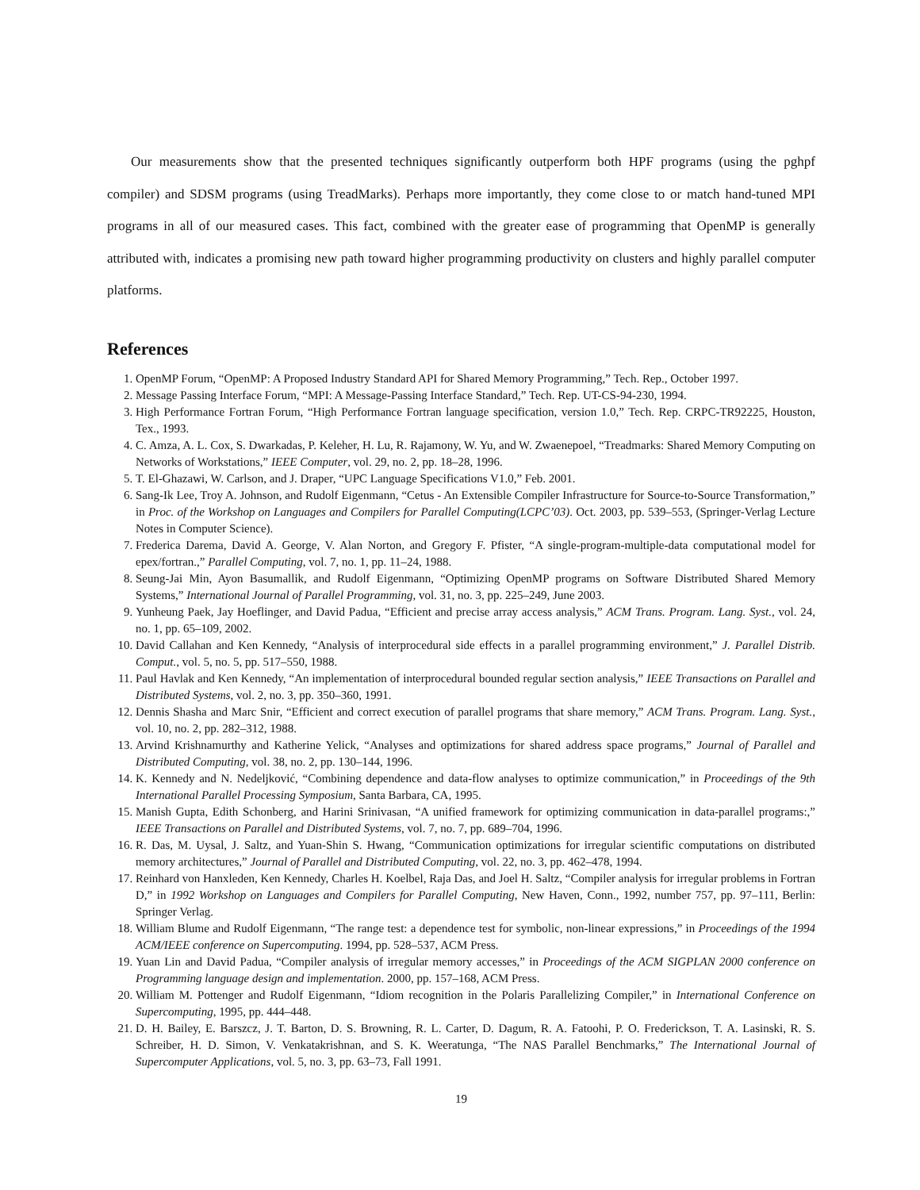Our measurements show that the presented techniques significantly outperform both HPF programs (using the pghpf compiler) and SDSM programs (using TreadMarks). Perhaps more importantly, they come close to or match hand-tuned MPI programs in all of our measured cases. This fact, combined with the greater ease of programming that OpenMP is generally attributed with, indicates a promising new path toward higher programming productivity on clusters and highly parallel computer platforms.
References
1. OpenMP Forum, “OpenMP: A Proposed Industry Standard API for Shared Memory Programming,” Tech. Rep., October 1997.
2. Message Passing Interface Forum, “MPI: A Message-Passing Interface Standard,” Tech. Rep. UT-CS-94-230, 1994.
3. High Performance Fortran Forum, “High Performance Fortran language specification, version 1.0,” Tech. Rep. CRPC-TR92225, Houston, Tex., 1993.
4. C. Amza, A. L. Cox, S. Dwarkadas, P. Keleher, H. Lu, R. Rajamony, W. Yu, and W. Zwaenepoel, “Treadmarks: Shared Memory Computing on Networks of Workstations,” IEEE Computer, vol. 29, no. 2, pp. 18–28, 1996.
5. T. El-Ghazawi, W. Carlson, and J. Draper, “UPC Language Specifications V1.0,” Feb. 2001.
6. Sang-Ik Lee, Troy A. Johnson, and Rudolf Eigenmann, “Cetus - An Extensible Compiler Infrastructure for Source-to-Source Transformation,” in Proc. of the Workshop on Languages and Compilers for Parallel Computing(LCPC’03). Oct. 2003, pp. 539–553, (Springer-Verlag Lecture Notes in Computer Science).
7. Frederica Darema, David A. George, V. Alan Norton, and Gregory F. Pfister, “A single-program-multiple-data computational model for epex/fortran.,” Parallel Computing, vol. 7, no. 1, pp. 11–24, 1988.
8. Seung-Jai Min, Ayon Basumallik, and Rudolf Eigenmann, “Optimizing OpenMP programs on Software Distributed Shared Memory Systems,” International Journal of Parallel Programming, vol. 31, no. 3, pp. 225–249, June 2003.
9. Yunheung Paek, Jay Hoeflinger, and David Padua, “Efficient and precise array access analysis,” ACM Trans. Program. Lang. Syst., vol. 24, no. 1, pp. 65–109, 2002.
10. David Callahan and Ken Kennedy, “Analysis of interprocedural side effects in a parallel programming environment,” J. Parallel Distrib. Comput., vol. 5, no. 5, pp. 517–550, 1988.
11. Paul Havlak and Ken Kennedy, “An implementation of interprocedural bounded regular section analysis,” IEEE Transactions on Parallel and Distributed Systems, vol. 2, no. 3, pp. 350–360, 1991.
12. Dennis Shasha and Marc Snir, “Efficient and correct execution of parallel programs that share memory,” ACM Trans. Program. Lang. Syst., vol. 10, no. 2, pp. 282–312, 1988.
13. Arvind Krishnamurthy and Katherine Yelick, “Analyses and optimizations for shared address space programs,” Journal of Parallel and Distributed Computing, vol. 38, no. 2, pp. 130–144, 1996.
14. K. Kennedy and N. Nedeljković, “Combining dependence and data-flow analyses to optimize communication,” in Proceedings of the 9th International Parallel Processing Symposium, Santa Barbara, CA, 1995.
15. Manish Gupta, Edith Schonberg, and Harini Srinivasan, “A unified framework for optimizing communication in data-parallel programs:,” IEEE Transactions on Parallel and Distributed Systems, vol. 7, no. 7, pp. 689–704, 1996.
16. R. Das, M. Uysal, J. Saltz, and Yuan-Shin S. Hwang, “Communication optimizations for irregular scientific computations on distributed memory architectures,” Journal of Parallel and Distributed Computing, vol. 22, no. 3, pp. 462–478, 1994.
17. Reinhard von Hanxleden, Ken Kennedy, Charles H. Koelbel, Raja Das, and Joel H. Saltz, “Compiler analysis for irregular problems in Fortran D,” in 1992 Workshop on Languages and Compilers for Parallel Computing, New Haven, Conn., 1992, number 757, pp. 97–111, Berlin: Springer Verlag.
18. William Blume and Rudolf Eigenmann, “The range test: a dependence test for symbolic, non-linear expressions,” in Proceedings of the 1994 ACM/IEEE conference on Supercomputing. 1994, pp. 528–537, ACM Press.
19. Yuan Lin and David Padua, “Compiler analysis of irregular memory accesses,” in Proceedings of the ACM SIGPLAN 2000 conference on Programming language design and implementation. 2000, pp. 157–168, ACM Press.
20. William M. Pottenger and Rudolf Eigenmann, “Idiom recognition in the Polaris Parallelizing Compiler,” in International Conference on Supercomputing, 1995, pp. 444–448.
21. D. H. Bailey, E. Barszcz, J. T. Barton, D. S. Browning, R. L. Carter, D. Dagum, R. A. Fatoohi, P. O. Frederickson, T. A. Lasinski, R. S. Schreiber, H. D. Simon, V. Venkatakrishnan, and S. K. Weeratunga, “The NAS Parallel Benchmarks,” The International Journal of Supercomputer Applications, vol. 5, no. 3, pp. 63–73, Fall 1991.
19